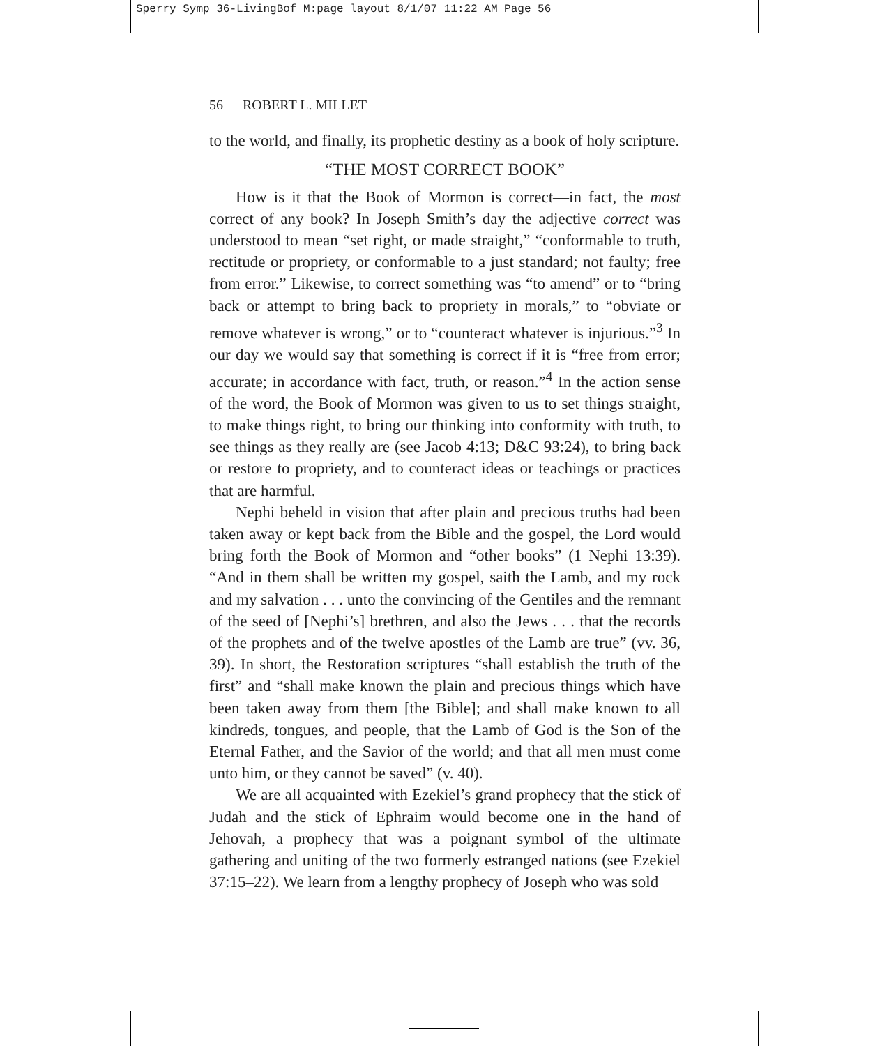Sperry Symp 36-LivingBof M:page layout 8/1/07 11:22 AM Page 56
56 ROBERT L. MILLET
to the world, and finally, its prophetic destiny as a book of holy scripture.
“THE MOST CORRECT BOOK”
How is it that the Book of Mormon is correct—in fact, the most correct of any book? In Joseph Smith’s day the adjective correct was understood to mean “set right, or made straight,” “conformable to truth, rectitude or propriety, or conformable to a just standard; not faulty; free from error.” Likewise, to correct something was “to amend” or to “bring back or attempt to bring back to propriety in morals,” to “obviate or remove whatever is wrong,” or to “counteract whatever is injurious.”<sup>3</sup> In our day we would say that something is correct if it is “free from error; accurate; in accordance with fact, truth, or reason.”<sup>4</sup> In the action sense of the word, the Book of Mormon was given to us to set things straight, to make things right, to bring our thinking into conformity with truth, to see things as they really are (see Jacob 4:13; D&C 93:24), to bring back or restore to propriety, and to counteract ideas or teachings or practices that are harmful.
Nephi beheld in vision that after plain and precious truths had been taken away or kept back from the Bible and the gospel, the Lord would bring forth the Book of Mormon and “other books” (1 Nephi 13:39). “And in them shall be written my gospel, saith the Lamb, and my rock and my salvation . . . unto the convincing of the Gentiles and the remnant of the seed of [Nephi’s] brethren, and also the Jews . . . that the records of the prophets and of the twelve apostles of the Lamb are true” (vv. 36, 39). In short, the Restoration scriptures “shall establish the truth of the first” and “shall make known the plain and precious things which have been taken away from them [the Bible]; and shall make known to all kindreds, tongues, and people, that the Lamb of God is the Son of the Eternal Father, and the Savior of the world; and that all men must come unto him, or they cannot be saved” (v. 40).
We are all acquainted with Ezekiel’s grand prophecy that the stick of Judah and the stick of Ephraim would become one in the hand of Jehovah, a prophecy that was a poignant symbol of the ultimate gathering and uniting of the two formerly estranged nations (see Ezekiel 37:15–22). We learn from a lengthy prophecy of Joseph who was sold